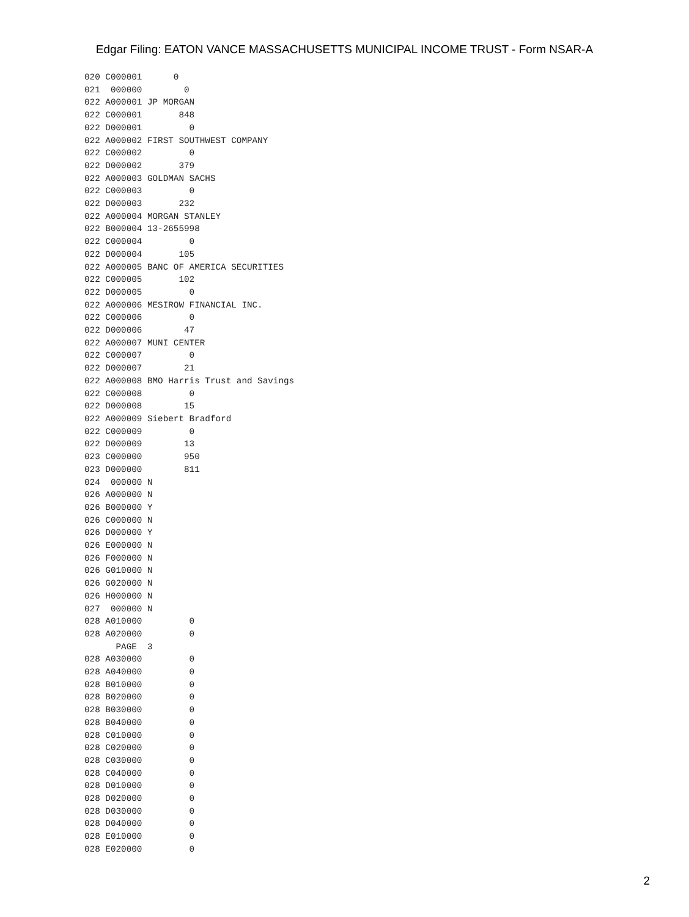Edgar Filing: EATON VANCE MASSACHUSETTS MUNICIPAL INCOME TRUST - Form NSAR-A
020 C000001      0
021  000000        0
022 A000001 JP MORGAN
022 C000001       848
022 D000001         0
022 A000002 FIRST SOUTHWEST COMPANY
022 C000002         0
022 D000002       379
022 A000003 GOLDMAN SACHS
022 C000003         0
022 D000003       232
022 A000004 MORGAN STANLEY
022 B000004 13-2655998
022 C000004         0
022 D000004       105
022 A000005 BANC OF AMERICA SECURITIES
022 C000005       102
022 D000005         0
022 A000006 MESIROW FINANCIAL INC.
022 C000006         0
022 D000006        47
022 A000007 MUNI CENTER
022 C000007         0
022 D000007        21
022 A000008 BMO Harris Trust and Savings
022 C000008         0
022 D000008        15
022 A000009 Siebert Bradford
022 C000009         0
022 D000009        13
023 C000000        950
023 D000000        811
024  000000 N
026 A000000 N
026 B000000 Y
026 C000000 N
026 D000000 Y
026 E000000 N
026 F000000 N
026 G010000 N
026 G020000 N
026 H000000 N
027  000000 N
028 A010000         0
028 A020000         0
      PAGE  3
028 A030000         0
028 A040000         0
028 B010000         0
028 B020000         0
028 B030000         0
028 B040000         0
028 C010000         0
028 C020000         0
028 C030000         0
028 C040000         0
028 D010000         0
028 D020000         0
028 D030000         0
028 D040000         0
028 E010000         0
028 E020000         0
2